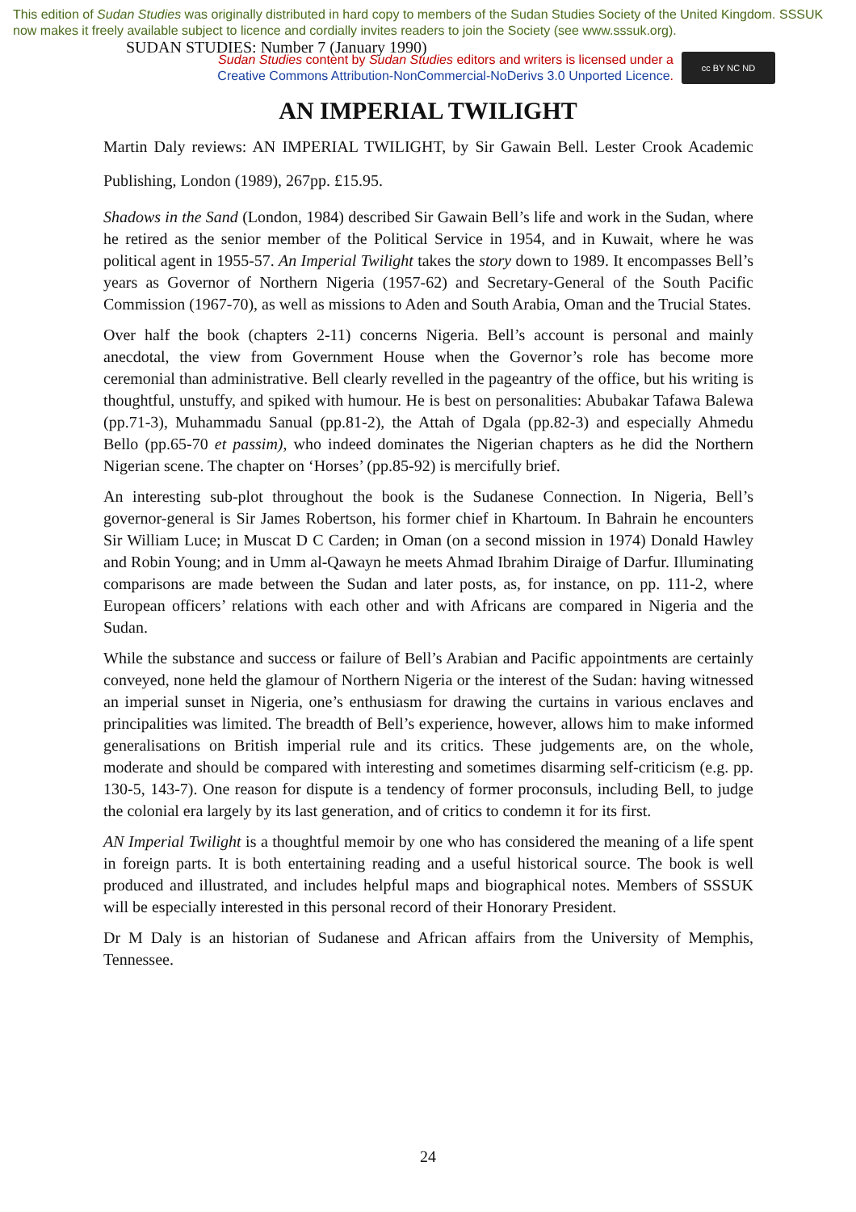This edition of Sudan Studies was originally distributed in hard copy to members of the Sudan Studies Society of the United Kingdom. SSSUK now makes it freely available subject to licence and cordially invites readers to join the Society (see www.sssuk.org). SUDAN STUDIES: Number 7 (January 1990)
Sudan Studies content by Sudan Studies editors and writers is licensed under a
Creative Commons Attribution-NonCommercial-NoDerivs 3.0 Unported Licence.
cc BY NC ND
AN IMPERIAL TWILIGHT
Martin Daly reviews: AN IMPERIAL TWILIGHT, by Sir Gawain Bell. Lester Crook Academic Publishing, London (1989), 267pp. £15.95.
Shadows in the Sand (London, 1984) described Sir Gawain Bell’s life and work in the Sudan, where he retired as the senior member of the Political Service in 1954, and in Kuwait, where he was political agent in 1955-57. An Imperial Twilight takes the story down to 1989. It encompasses Bell’s years as Governor of Northern Nigeria (1957-62) and Secretary-General of the South Pacific Commission (1967-70), as well as missions to Aden and South Arabia, Oman and the Trucial States.
Over half the book (chapters 2-11) concerns Nigeria. Bell’s account is personal and mainly anecdotal, the view from Government House when the Governor’s role has become more ceremonial than administrative. Bell clearly revelled in the pageantry of the office, but his writing is thoughtful, unstuffy, and spiked with humour. He is best on personalities: Abubakar Tafawa Balewa (pp.71-3), Muhammadu Sanual (pp.81-2), the Attah of Dgala (pp.82-3) and especially Ahmedu Bello (pp.65-70 et passim), who indeed dominates the Nigerian chapters as he did the Northern Nigerian scene. The chapter on ‘Horses’ (pp.85-92) is mercifully brief.
An interesting sub-plot throughout the book is the Sudanese Connection. In Nigeria, Bell’s governor-general is Sir James Robertson, his former chief in Khartoum. In Bahrain he encounters Sir William Luce; in Muscat D C Carden; in Oman (on a second mission in 1974) Donald Hawley and Robin Young; and in Umm al-Qawayn he meets Ahmad Ibrahim Diraige of Darfur. Illuminating comparisons are made between the Sudan and later posts, as, for instance, on pp. 111-2, where European officers’ relations with each other and with Africans are compared in Nigeria and the Sudan.
While the substance and success or failure of Bell’s Arabian and Pacific appointments are certainly conveyed, none held the glamour of Northern Nigeria or the interest of the Sudan: having witnessed an imperial sunset in Nigeria, one’s enthusiasm for drawing the curtains in various enclaves and principalities was limited. The breadth of Bell’s experience, however, allows him to make informed generalisations on British imperial rule and its critics. These judgements are, on the whole, moderate and should be compared with interesting and sometimes disarming self-criticism (e.g. pp. 130-5, 143-7). One reason for dispute is a tendency of former proconsuls, including Bell, to judge the colonial era largely by its last generation, and of critics to condemn it for its first.
AN Imperial Twilight is a thoughtful memoir by one who has considered the meaning of a life spent in foreign parts. It is both entertaining reading and a useful historical source. The book is well produced and illustrated, and includes helpful maps and biographical notes. Members of SSSUK will be especially interested in this personal record of their Honorary President.
Dr M Daly is an historian of Sudanese and African affairs from the University of Memphis, Tennessee.
24